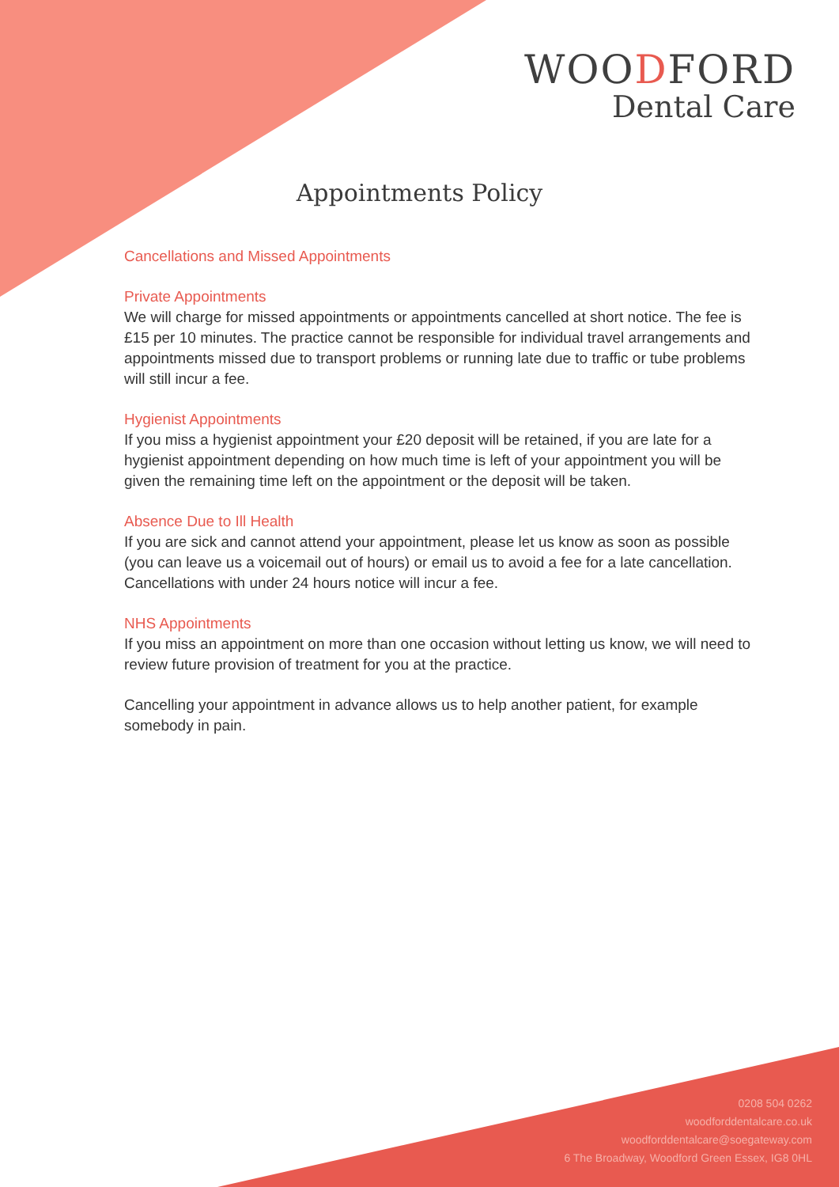WOODFORD
Dental Care
Appointments Policy
Cancellations and Missed Appointments
Private Appointments
We will charge for missed appointments or appointments cancelled at short notice. The fee is £15 per 10 minutes. The practice cannot be responsible for individual travel arrangements and appointments missed due to transport problems or running late due to traffic or tube problems will still incur a fee.
Hygienist Appointments
If you miss a hygienist appointment your £20 deposit will be retained, if you are late for a hygienist appointment depending on how much time is left of your appointment you will be given the remaining time left on the appointment or the deposit will be taken.
Absence Due to Ill Health
If you are sick and cannot attend your appointment, please let us know as soon as possible (you can leave us a voicemail out of hours) or email us to avoid a fee for a late cancellation. Cancellations with under 24 hours notice will incur a fee.
NHS Appointments
If you miss an appointment on more than one occasion without letting us know, we will need to review future provision of treatment for you at the practice.
Cancelling your appointment in advance allows us to help another patient, for example somebody in pain.
0208 504 0262
woodforddentalcare.co.uk
woodforddentalcare@soegateway.com
6 The Broadway, Woodford Green Essex, IG8 0HL